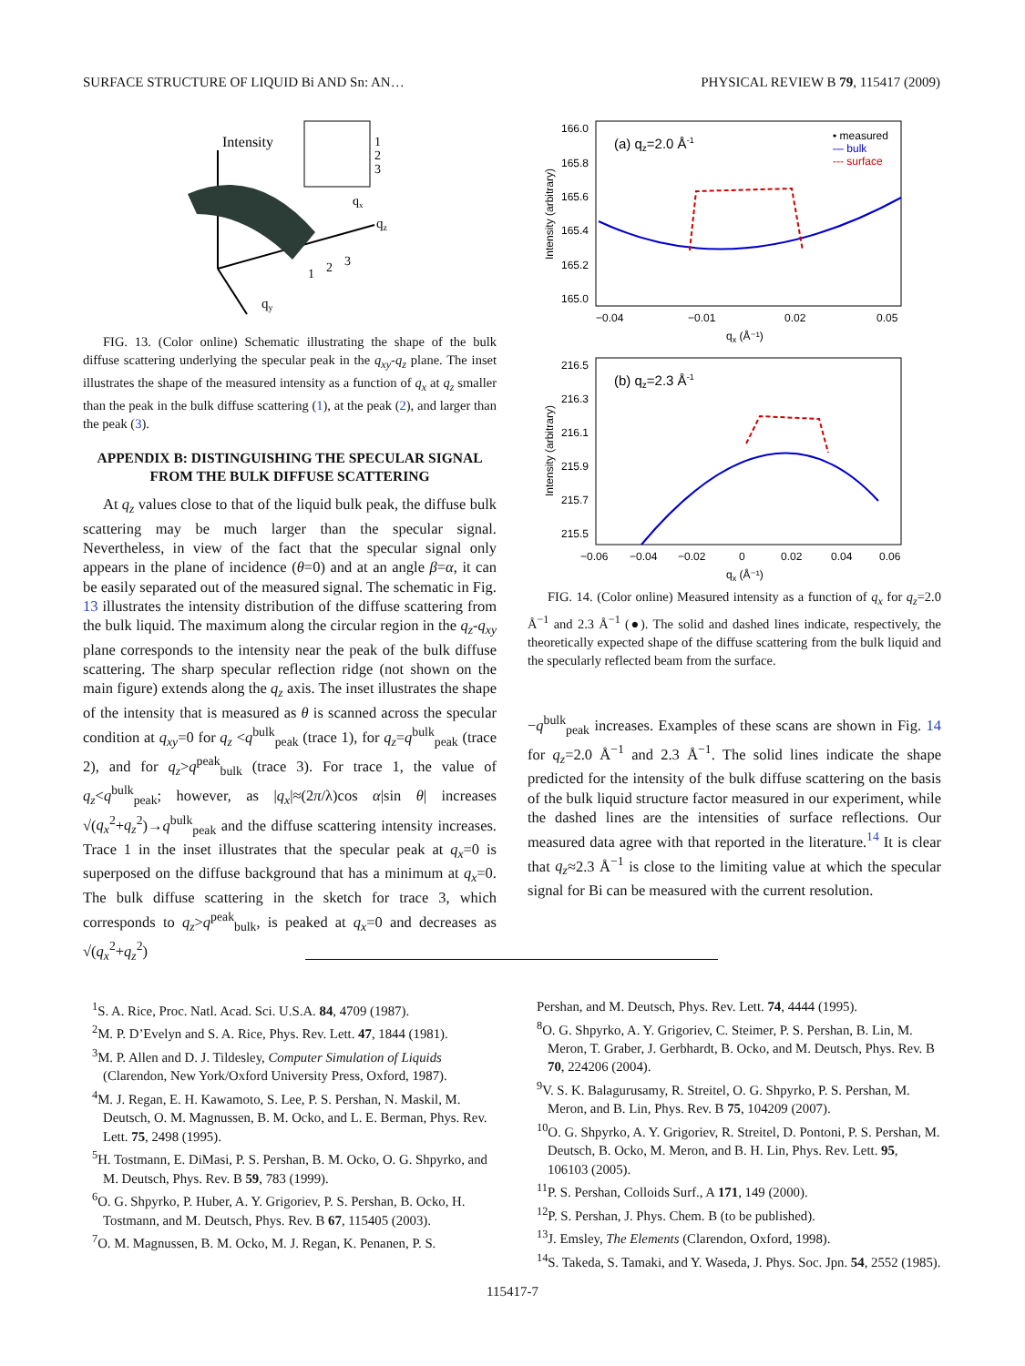SURFACE STRUCTURE OF LIQUID Bi AND Sn: AN… PHYSICAL REVIEW B 79, 115417 (2009)
Intensity
qz
qy
1
2
3
qx
1
2
3
FIG. 13. (Color online) Schematic illustrating the shape of the bulk diffuse scattering underlying the specular peak in the q<sub>xy</sub>-q<sub>z</sub> plane. The inset illustrates the shape of the measured intensity as a function of q<sub>x</sub> at q<sub>z</sub> smaller than the peak in the bulk diffuse scattering (1), at the peak (2), and larger than the peak (3).
APPENDIX B: DISTINGUISHING THE SPECULAR SIGNAL FROM THE BULK DIFFUSE SCATTERING
At q<sub>z</sub> values close to that of the liquid bulk peak, the diffuse bulk scattering may be much larger than the specular signal. Nevertheless, in view of the fact that the specular signal only appears in the plane of incidence (θ=0) and at an angle β=α, it can be easily separated out of the measured signal. The schematic in Fig. 13 illustrates the intensity distribution of the diffuse scattering from the bulk liquid. The maximum along the circular region in the q<sub>z</sub>-q<sub>xy</sub> plane corresponds to the intensity near the peak of the bulk diffuse scattering. The sharp specular reflection ridge (not shown on the main figure) extends along the q<sub>z</sub> axis. The inset illustrates the shape of the intensity that is measured as θ is scanned across the specular condition at q<sub>xy</sub>=0 for q<sub>z</sub> <q<sup>bulk</sup><sub>peak</sub> (trace 1), for q<sub>z</sub>=q<sup>bulk</sup><sub>peak</sub> (trace 2), and for q<sub>z</sub>>q<sup>peak</sup><sub>bulk</sub> (trace 3). For trace 1, the value of q<sub>z</sub><q<sup>bulk</sup><sub>peak</sub>; however, as |q<sub>x</sub>|≈(2π/λ)cos α|sin θ| increases √(q<sub>x</sub><sup>2</sup>+q<sub>z</sub><sup>2</sup>)→q<sup>bulk</sup><sub>peak</sub> and the diffuse scattering intensity increases. Trace 1 in the inset illustrates that the specular peak at q<sub>x</sub>=0 is superposed on the diffuse background that has a minimum at q<sub>x</sub>=0. The bulk diffuse scattering in the sketch for trace 3, which corresponds to q<sub>z</sub>>q<sup>peak</sup><sub>bulk</sub>, is peaked at q<sub>x</sub>=0 and decreases as √(q<sub>x</sub><sup>2</sup>+q<sub>z</sub><sup>2</sup>)
(a) qz=2.0 Å-1
• measured
— bulk
--- surface
166.0
165.8
165.6
165.4
165.2
165.0
−0.04
−0.01
0.02
0.05
qx (Å⁻¹)
Intensity (arbitrary)
(b) qz=2.3 Å-1
216.5
216.3
216.1
215.9
215.7
215.5
−0.06
−0.04
−0.02
0
0.02
0.04
0.06
qx (Å⁻¹)
Intensity (arbitrary)
FIG. 14. (Color online) Measured intensity as a function of q<sub>x</sub> for q<sub>z</sub>=2.0 Å<sup>−1</sup> and 2.3 Å<sup>−1</sup> (●). The solid and dashed lines indicate, respectively, the theoretically expected shape of the diffuse scattering from the bulk liquid and the specularly reflected beam from the surface.
−q<sup>bulk</sup><sub>peak</sub> increases. Examples of these scans are shown in Fig. 14 for q<sub>z</sub>=2.0 Å<sup>−1</sup> and 2.3 Å<sup>−1</sup>. The solid lines indicate the shape predicted for the intensity of the bulk diffuse scattering on the basis of the bulk liquid structure factor measured in our experiment, while the dashed lines are the intensities of surface reflections. Our measured data agree with that reported in the literature.<sup>14</sup> It is clear that q<sub>z</sub>≈2.3 Å<sup>−1</sup> is close to the limiting value at which the specular signal for Bi can be measured with the current resolution.
<sup>1</sup> S. A. Rice, Proc. Natl. Acad. Sci. U.S.A. 84, 4709 (1987).
<sup>2</sup> M. P. D’Evelyn and S. A. Rice, Phys. Rev. Lett. 47, 1844 (1981).
<sup>3</sup> M. P. Allen and D. J. Tildesley, Computer Simulation of Liquids (Clarendon, New York/Oxford University Press, Oxford, 1987).
<sup>4</sup> M. J. Regan, E. H. Kawamoto, S. Lee, P. S. Pershan, N. Maskil, M. Deutsch, O. M. Magnussen, B. M. Ocko, and L. E. Berman, Phys. Rev. Lett. 75, 2498 (1995).
<sup>5</sup>H. Tostmann, E. DiMasi, P. S. Pershan, B. M. Ocko, O. G. Shpyrko, and M. Deutsch, Phys. Rev. B 59, 783 (1999).
<sup>6</sup> O. G. Shpyrko, P. Huber, A. Y. Grigoriev, P. S. Pershan, B. Ocko, H. Tostmann, and M. Deutsch, Phys. Rev. B 67, 115405 (2003).
<sup>7</sup> O. M. Magnussen, B. M. Ocko, M. J. Regan, K. Penanen, P. S.
Pershan, and M. Deutsch, Phys. Rev. Lett. 74, 4444 (1995).
<sup>8</sup>O. G. Shpyrko, A. Y. Grigoriev, C. Steimer, P. S. Pershan, B. Lin, M. Meron, T. Graber, J. Gerbhardt, B. Ocko, and M. Deutsch, Phys. Rev. B 70, 224206 (2004).
<sup>9</sup> V. S. K. Balagurusamy, R. Streitel, O. G. Shpyrko, P. S. Pershan, M. Meron, and B. Lin, Phys. Rev. B 75, 104209 (2007).
<sup>10</sup>O. G. Shpyrko, A. Y. Grigoriev, R. Streitel, D. Pontoni, P. S. Pershan, M. Deutsch, B. Ocko, M. Meron, and B. H. Lin, Phys. Rev. Lett. 95, 106103 (2005).
<sup>11</sup> P. S. Pershan, Colloids Surf., A 171, 149 (2000).
<sup>12</sup> P. S. Pershan, J. Phys. Chem. B (to be published).
<sup>13</sup> J. Emsley, The Elements (Clarendon, Oxford, 1998).
<sup>14</sup> S. Takeda, S. Tamaki, and Y. Waseda, J. Phys. Soc. Jpn. 54, 2552 (1985).
115417-7